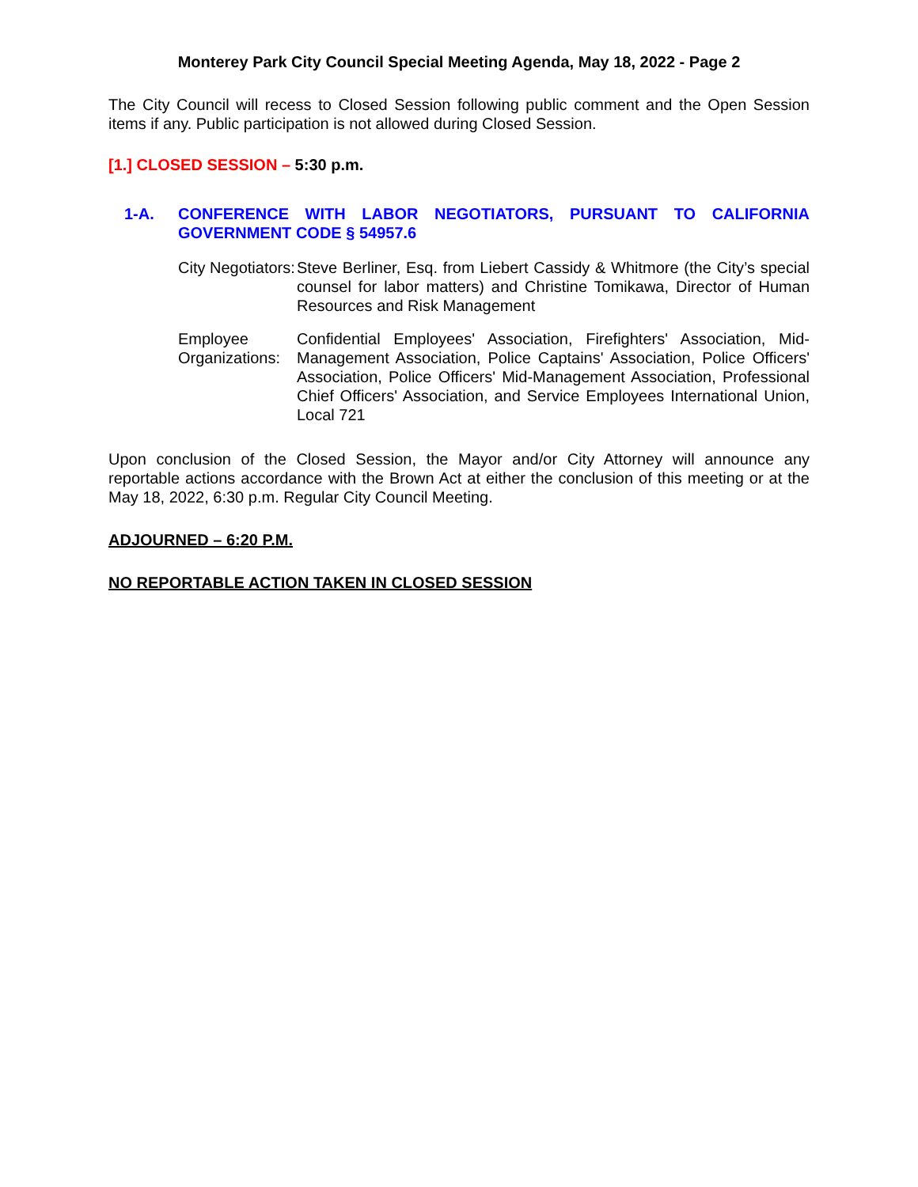Monterey Park City Council Special Meeting Agenda, May 18, 2022 - Page 2
The City Council will recess to Closed Session following public comment and the Open Session items if any. Public participation is not allowed during Closed Session.
[1.] CLOSED SESSION – 5:30 p.m.
1-A. CONFERENCE WITH LABOR NEGOTIATORS, PURSUANT TO CALIFORNIA GOVERNMENT CODE § 54957.6
City Negotiators:
Steve Berliner, Esq. from Liebert Cassidy & Whitmore (the City’s special counsel for labor matters) and Christine Tomikawa, Director of Human Resources and Risk Management
Employee Organizations:
Confidential Employees' Association, Firefighters' Association, Mid-Management Association, Police Captains' Association, Police Officers' Association, Police Officers' Mid-Management Association, Professional Chief Officers' Association, and Service Employees International Union, Local 721
Upon conclusion of the Closed Session, the Mayor and/or City Attorney will announce any reportable actions accordance with the Brown Act at either the conclusion of this meeting or at the May 18, 2022, 6:30 p.m. Regular City Council Meeting.
ADJOURNED – 6:20 P.M.
NO REPORTABLE ACTION TAKEN IN CLOSED SESSION